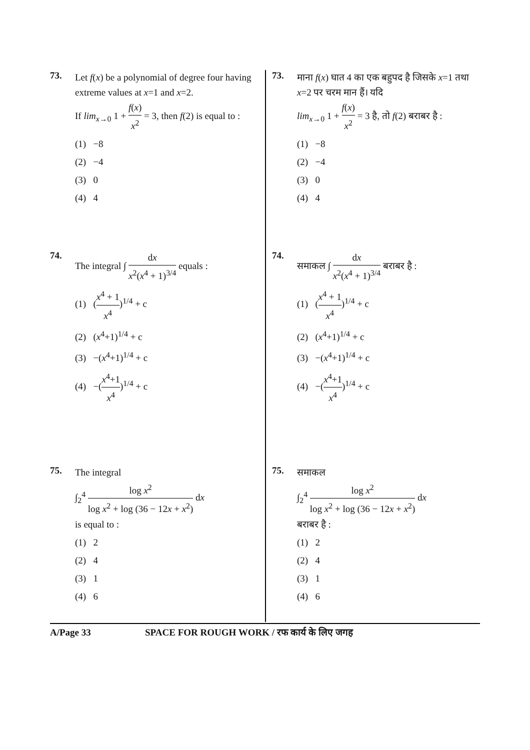73.
Let f(x) be a polynomial of degree four having extreme values at x=1 and x=2.
If lim<sub>x→0</sub> 1 + f(x) x<sup>2</sup> = 3, then f(2) is equal to :
(1) −8
(2) −4
(3) 0
(4) 4
74.
The integral ∫ dx x<sup>2</sup>(x<sup>4</sup> + 1)<sup>3/4</sup> equals :
(1) (x<sup>4</sup> + 1 x<sup>4</sup>)<sup>1/4</sup> + c
(2) (x<sup>4</sup>+1)<sup>1/4</sup> + c
(3) −(x<sup>4</sup>+1)<sup>1/4</sup> + c
(4) −(x<sup>4</sup>+1 x<sup>4</sup>)<sup>1/4</sup> + c
75.
The integral
∫<sub>2</sub><sup>4</sup> log x<sup>2</sup> log x<sup>2</sup> + log (36 − 12x + x<sup>2</sup>) dx
is equal to :
(1) 2
(2) 4
(3) 1
(4) 6
73.
माना f(x) घात 4 का एक बहुपद है जिसके x=1 तथा x=2 पर चरम मान हैं। यदि
lim<sub>x→0</sub> 1 + f(x) x<sup>2</sup> = 3 है, तो f(2) बराबर है :
(1) −8
(2) −4
(3) 0
(4) 4
74.
समाकल ∫ dx x<sup>2</sup>(x<sup>4</sup> + 1)<sup>3/4</sup> बराबर है :
(1) (x<sup>4</sup> + 1 x<sup>4</sup>)<sup>1/4</sup> + c
(2) (x<sup>4</sup>+1)<sup>1/4</sup> + c
(3) −(x<sup>4</sup>+1)<sup>1/4</sup> + c
(4) −(x<sup>4</sup>+1 x<sup>4</sup>)<sup>1/4</sup> + c
75.
समाकल
∫<sub>2</sub><sup>4</sup> log x<sup>2</sup> log x<sup>2</sup> + log (36 − 12x + x<sup>2</sup>) dx
बराबर है :
(1) 2
(2) 4
(3) 1
(4) 6
A/Page 33 SPACE FOR ROUGH WORK / रफ कार्य के लिए जगह